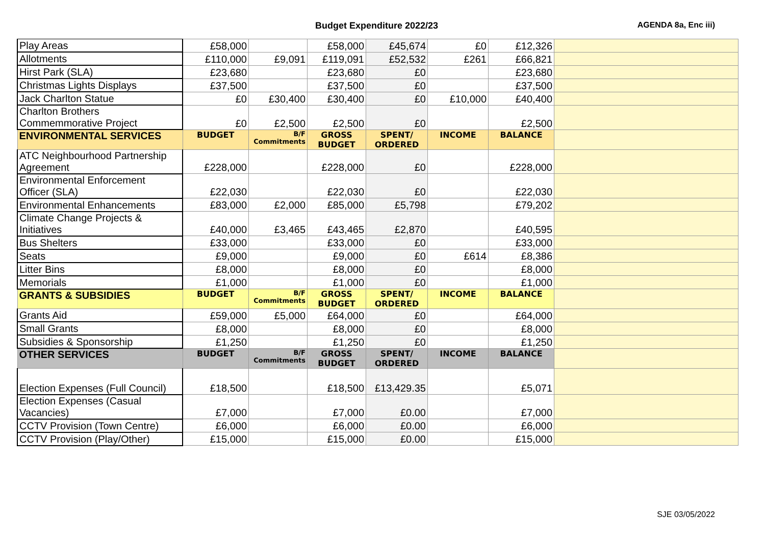Budget Expenditure 2022/23 AGENDA 8a, Enc iii)
| Play Areas | £58,000 | | £58,000 | £45,674 | £0 | £12,326 | |
| Allotments | £110,000 | £9,091 | £119,091 | £52,532 | £261 | £66,821 | |
| Hirst Park (SLA) | £23,680 | | £23,680 | £0 | | £23,680 | |
| Christmas Lights Displays | £37,500 | | £37,500 | £0 | | £37,500 | |
| Jack Charlton Statue | £0 | £30,400 | £30,400 | £0 | £10,000 | £40,400 | |
| Charlton Brothers Commemmorative Project | £0 | £2,500 | £2,500 | £0 | | £2,500 | |
| ENVIRONMENTAL SERVICES | BUDGET | B/F Commitments | GROSS BUDGET | SPENT/ ORDERED | INCOME | BALANCE | |
| ATC Neighbourhood Partnership Agreement | £228,000 | | £228,000 | £0 | | £228,000 | |
| Environmental Enforcement Officer (SLA) | £22,030 | | £22,030 | £0 | | £22,030 | |
| Environmental Enhancements | £83,000 | £2,000 | £85,000 | £5,798 | | £79,202 | |
| Climate Change Projects & Initiatives | £40,000 | £3,465 | £43,465 | £2,870 | | £40,595 | |
| Bus Shelters | £33,000 | | £33,000 | £0 | | £33,000 | |
| Seats | £9,000 | | £9,000 | £0 | £614 | £8,386 | |
| Litter Bins | £8,000 | | £8,000 | £0 | | £8,000 | |
| Memorials | £1,000 | | £1,000 | £0 | | £1,000 | |
| GRANTS & SUBSIDIES | BUDGET | B/F Commitments | GROSS BUDGET | SPENT/ ORDERED | INCOME | BALANCE | |
| Grants Aid | £59,000 | £5,000 | £64,000 | £0 | | £64,000 | |
| Small Grants | £8,000 | | £8,000 | £0 | | £8,000 | |
| Subsidies & Sponsorship | £1,250 | | £1,250 | £0 | | £1,250 | |
| OTHER SERVICES | BUDGET | B/F Commitments | GROSS BUDGET | SPENT/ ORDERED | INCOME | BALANCE | |
| Election Expenses (Full Council) | £18,500 | | £18,500 | £13,429.35 | | £5,071 | |
| Election Expenses (Casual Vacancies) | £7,000 | | £7,000 | £0.00 | | £7,000 | |
| CCTV Provision (Town Centre) | £6,000 | | £6,000 | £0.00 | | £6,000 | |
| CCTV Provision (Play/Other) | £15,000 | | £15,000 | £0.00 | | £15,000 | |
SJE 03/05/2022